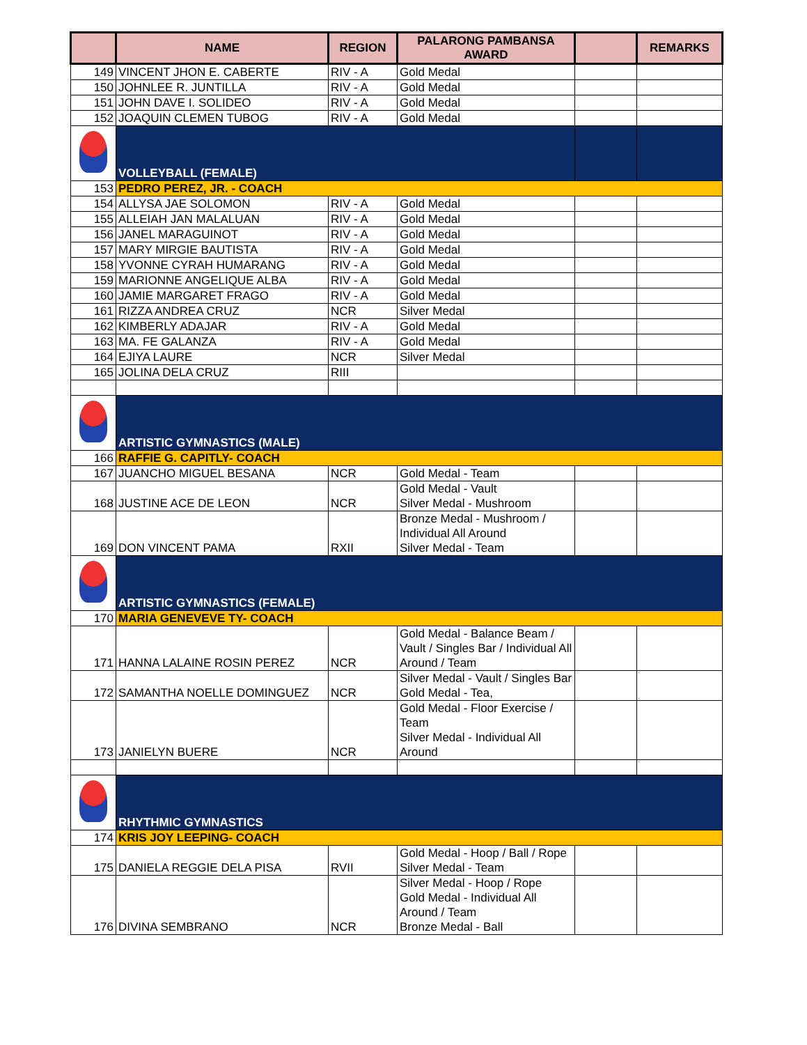| | NAME | REGION | PALARONG PAMBANSA AWARD | | REMARKS |
| --- | --- | --- | --- | --- | --- |
| 149 | VINCENT JHON E. CABERTE | RIV - A | Gold Medal | | |
| 150 | JOHNLEE R. JUNTILLA | RIV - A | Gold Medal | | |
| 151 | JOHN DAVE I. SOLIDEO | RIV - A | Gold Medal | | |
| 152 | JOAQUIN CLEMEN TUBOG | RIV - A | Gold Medal | | |
| | VOLLEYBALL (FEMALE) | | | | |
| 153 | PEDRO PEREZ, JR. - COACH | | | | |
| 154 | ALLYSA JAE SOLOMON | RIV - A | Gold Medal | | |
| 155 | ALLEIAH JAN MALALUAN | RIV - A | Gold Medal | | |
| 156 | JANEL MARAGUINOT | RIV - A | Gold Medal | | |
| 157 | MARY MIRGIE BAUTISTA | RIV - A | Gold Medal | | |
| 158 | YVONNE CYRAH HUMARANG | RIV - A | Gold Medal | | |
| 159 | MARIONNE ANGELIQUE ALBA | RIV - A | Gold Medal | | |
| 160 | JAMIE MARGARET FRAGO | RIV - A | Gold Medal | | |
| 161 | RIZZA ANDREA CRUZ | NCR | Silver Medal | | |
| 162 | KIMBERLY ADAJAR | RIV - A | Gold Medal | | |
| 163 | MA. FE GALANZA | RIV - A | Gold Medal | | |
| 164 | EJIYA LAURE | NCR | Silver Medal | | |
| 165 | JOLINA DELA CRUZ | RIII | | | |
| | ARTISTIC GYMNASTICS (MALE) | | | | |
| 166 | RAFFIE G. CAPITLY- COACH | | | | |
| 167 | JUANCHO MIGUEL BESANA | NCR | Gold Medal - Team | | |
| 168 | JUSTINE ACE DE LEON | NCR | Gold Medal - Vault Silver Medal - Mushroom | | |
| 169 | DON VINCENT PAMA | RXII | Bronze Medal - Mushroom / Individual All Around Silver Medal - Team | | |
| | ARTISTIC GYMNASTICS (FEMALE) | | | | |
| 170 | MARIA GENEVEVE TY- COACH | | | | |
| 171 | HANNA LALAINE ROSIN PEREZ | NCR | Gold Medal - Balance Beam / Vault / Singles Bar / Individual All Around / Team | | |
| 172 | SAMANTHA NOELLE DOMINGUEZ | NCR | Silver Medal - Vault / Singles Bar Gold Medal - Tea, | | |
| 173 | JANIELYN BUERE | NCR | Gold Medal - Floor Exercise / Team Silver Medal - Individual All Around | | |
| | RHYTHMIC GYMNASTICS | | | | |
| 174 | KRIS JOY LEEPING- COACH | | | | |
| 175 | DANIELA REGGIE DELA PISA | RVII | Gold Medal - Hoop / Ball / Rope Silver Medal - Team | | |
| 176 | DIVINA SEMBRANO | NCR | Silver Medal - Hoop / Rope Gold Medal - Individual All Around / Team Bronze Medal - Ball | | |